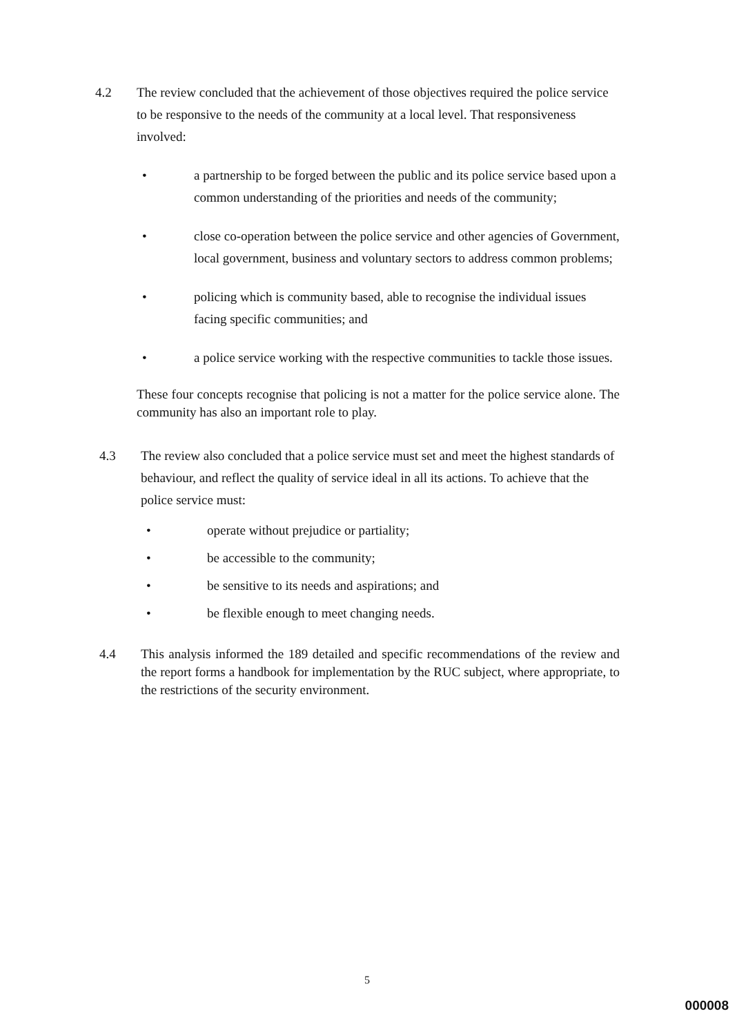4.2 The review concluded that the achievement of those objectives required the police service to be responsive to the needs of the community at a local level. That responsiveness involved:
• a partnership to be forged between the public and its police service based upon a common understanding of the priorities and needs of the community;
• close co-operation between the police service and other agencies of Government, local government, business and voluntary sectors to address common problems;
• policing which is community based, able to recognise the individual issues facing specific communities; and
• a police service working with the respective communities to tackle those issues.
These four concepts recognise that policing is not a matter for the police service alone. The community has also an important role to play.
4.3 The review also concluded that a police service must set and meet the highest standards of behaviour, and reflect the quality of service ideal in all its actions. To achieve that the police service must:
• operate without prejudice or partiality;
• be accessible to the community;
• be sensitive to its needs and aspirations; and
• be flexible enough to meet changing needs.
4.4 This analysis informed the 189 detailed and specific recommendations of the review and the report forms a handbook for implementation by the RUC subject, where appropriate, to the restrictions of the security environment.
5
000008